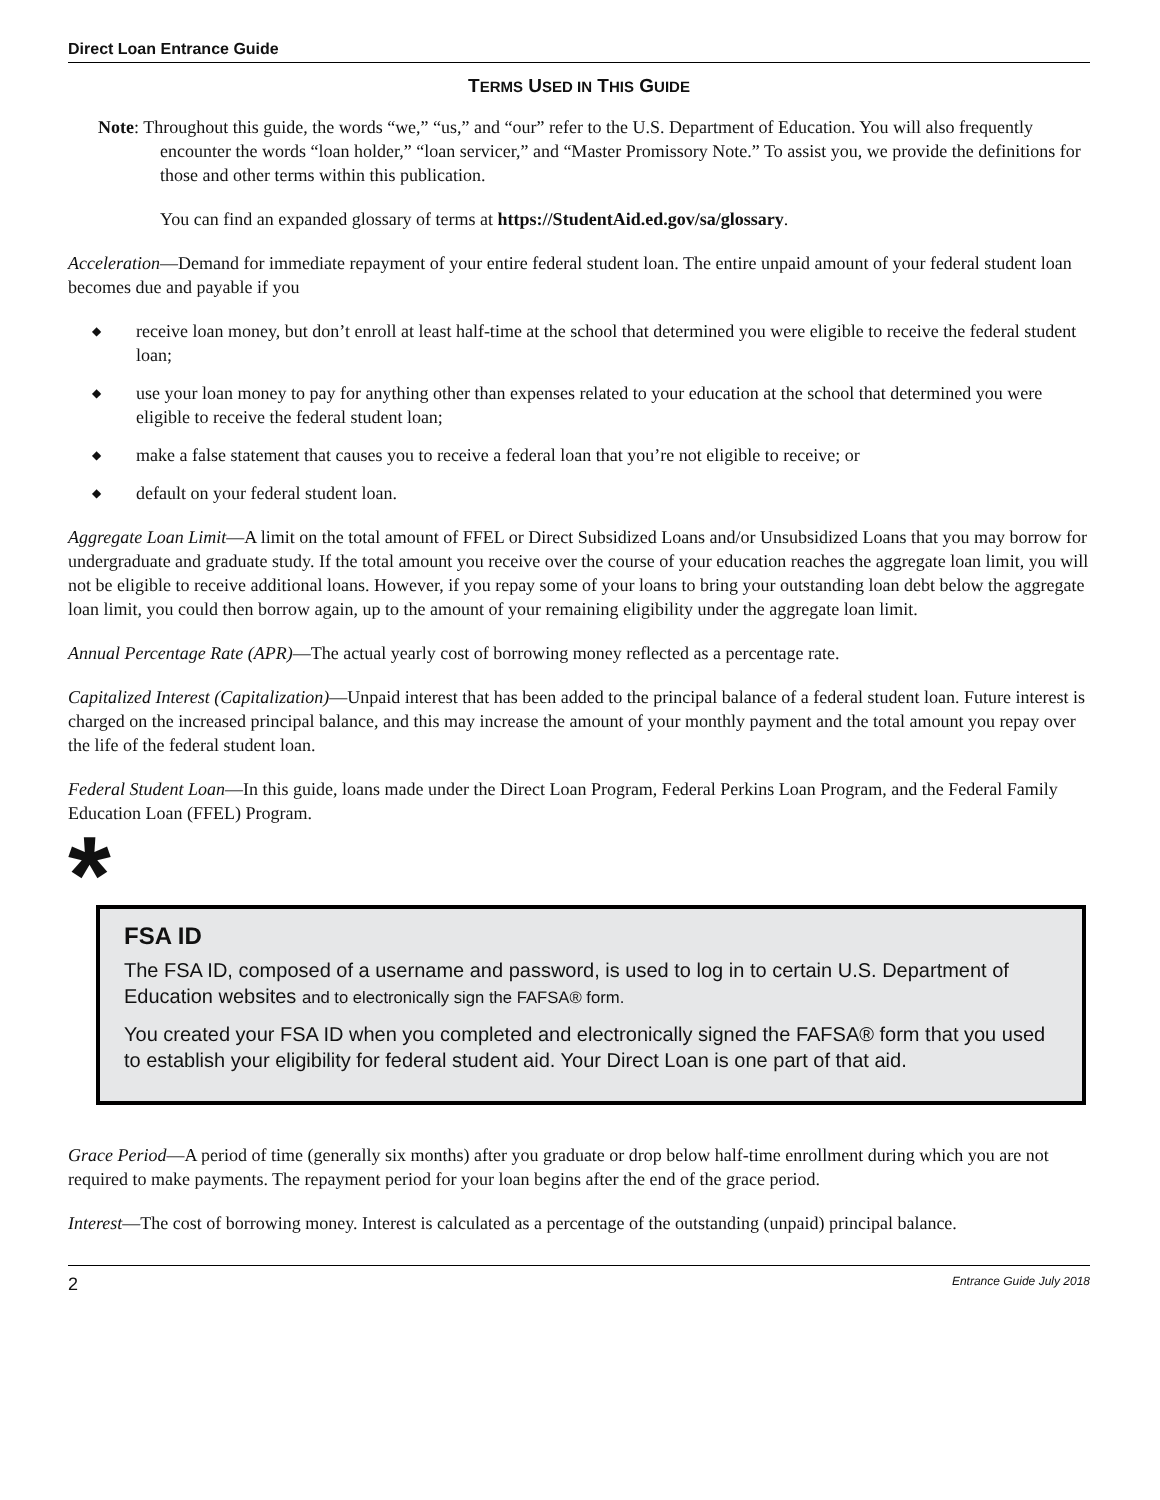Direct Loan Entrance Guide
TERMS USED IN THIS GUIDE
Note: Throughout this guide, the words “we,” “us,” and “our” refer to the U.S. Department of Education. You will also frequently encounter the words “loan holder,” “loan servicer,” and “Master Promissory Note.” To assist you, we provide the definitions for those and other terms within this publication.
You can find an expanded glossary of terms at https://StudentAid.ed.gov/sa/glossary.
Acceleration—Demand for immediate repayment of your entire federal student loan. The entire unpaid amount of your federal student loan becomes due and payable if you
◆ receive loan money, but don’t enroll at least half-time at the school that determined you were eligible to receive the federal student loan;
◆ use your loan money to pay for anything other than expenses related to your education at the school that determined you were eligible to receive the federal student loan;
◆ make a false statement that causes you to receive a federal loan that you’re not eligible to receive; or
◆ default on your federal student loan.
Aggregate Loan Limit—A limit on the total amount of FFEL or Direct Subsidized Loans and/or Unsubsidized Loans that you may borrow for undergraduate and graduate study. If the total amount you receive over the course of your education reaches the aggregate loan limit, you will not be eligible to receive additional loans. However, if you repay some of your loans to bring your outstanding loan debt below the aggregate loan limit, you could then borrow again, up to the amount of your remaining eligibility under the aggregate loan limit.
Annual Percentage Rate (APR)—The actual yearly cost of borrowing money reflected as a percentage rate.
Capitalized Interest (Capitalization)—Unpaid interest that has been added to the principal balance of a federal student loan. Future interest is charged on the increased principal balance, and this may increase the amount of your monthly payment and the total amount you repay over the life of the federal student loan.
Federal Student Loan—In this guide, loans made under the Direct Loan Program, Federal Perkins Loan Program, and the Federal Family Education Loan (FFEL) Program.
*
FSA ID
The FSA ID, composed of a username and password, is used to log in to certain U.S. Department of Education websites and to electronically sign the FAFSA® form.
You created your FSA ID when you completed and electronically signed the FAFSA® form that you used to establish your eligibility for federal student aid. Your Direct Loan is one part of that aid.
Grace Period—A period of time (generally six months) after you graduate or drop below half-time enrollment during which you are not required to make payments. The repayment period for your loan begins after the end of the grace period.
Interest—The cost of borrowing money. Interest is calculated as a percentage of the outstanding (unpaid) principal balance.
2 Entrance Guide July 2018